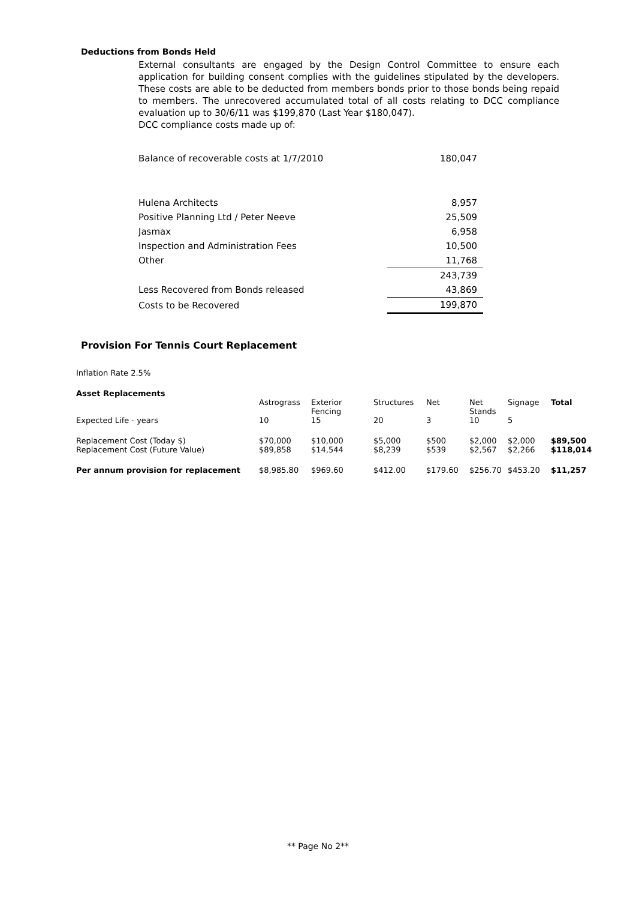Deductions from Bonds Held
External consultants are engaged by the Design Control Committee to ensure each application for building consent complies with the guidelines stipulated by the developers. These costs are able to be deducted from members bonds prior to those bonds being repaid to members. The unrecovered accumulated total of all costs relating to DCC compliance evaluation up to 30/6/11 was $199,870 (Last Year $180,047).
DCC compliance costs made up of:
| Balance of recoverable costs at 1/7/2010 | 180,047 |
| Hulena Architects | 8,957 |
| Positive Planning Ltd / Peter Neeve | 25,509 |
| Jasmax | 6,958 |
| Inspection and Administration Fees | 10,500 |
| Other | 11,768 |
| | 243,739 |
| Less Recovered from Bonds released | 43,869 |
| Costs to be Recovered | 199,870 |
Provision For Tennis Court Replacement
Inflation Rate 2.5%
| Asset Replacements | | | | | | | |
| --- | --- | --- | --- | --- | --- | --- | --- |
| | Astrograss | Exterior Fencing | Structures | Net | Net Stands | Signage | Total |
| Expected Life - years | 10 | 15 | 20 | 3 | 10 | 5 | |
| Replacement Cost (Today $) | $70,000 | $10,000 | $5,000 | $500 | $2,000 | $2,000 | $89,500 |
| Replacement Cost (Future Value) | $89,858 | $14,544 | $8,239 | $539 | $2,567 | $2,266 | $118,014 |
| Per annum provision for replacement | $8,985.80 | $969.60 | $412.00 | $179.60 | $256.70 | $453.20 | $11,257 |
** Page No 2**